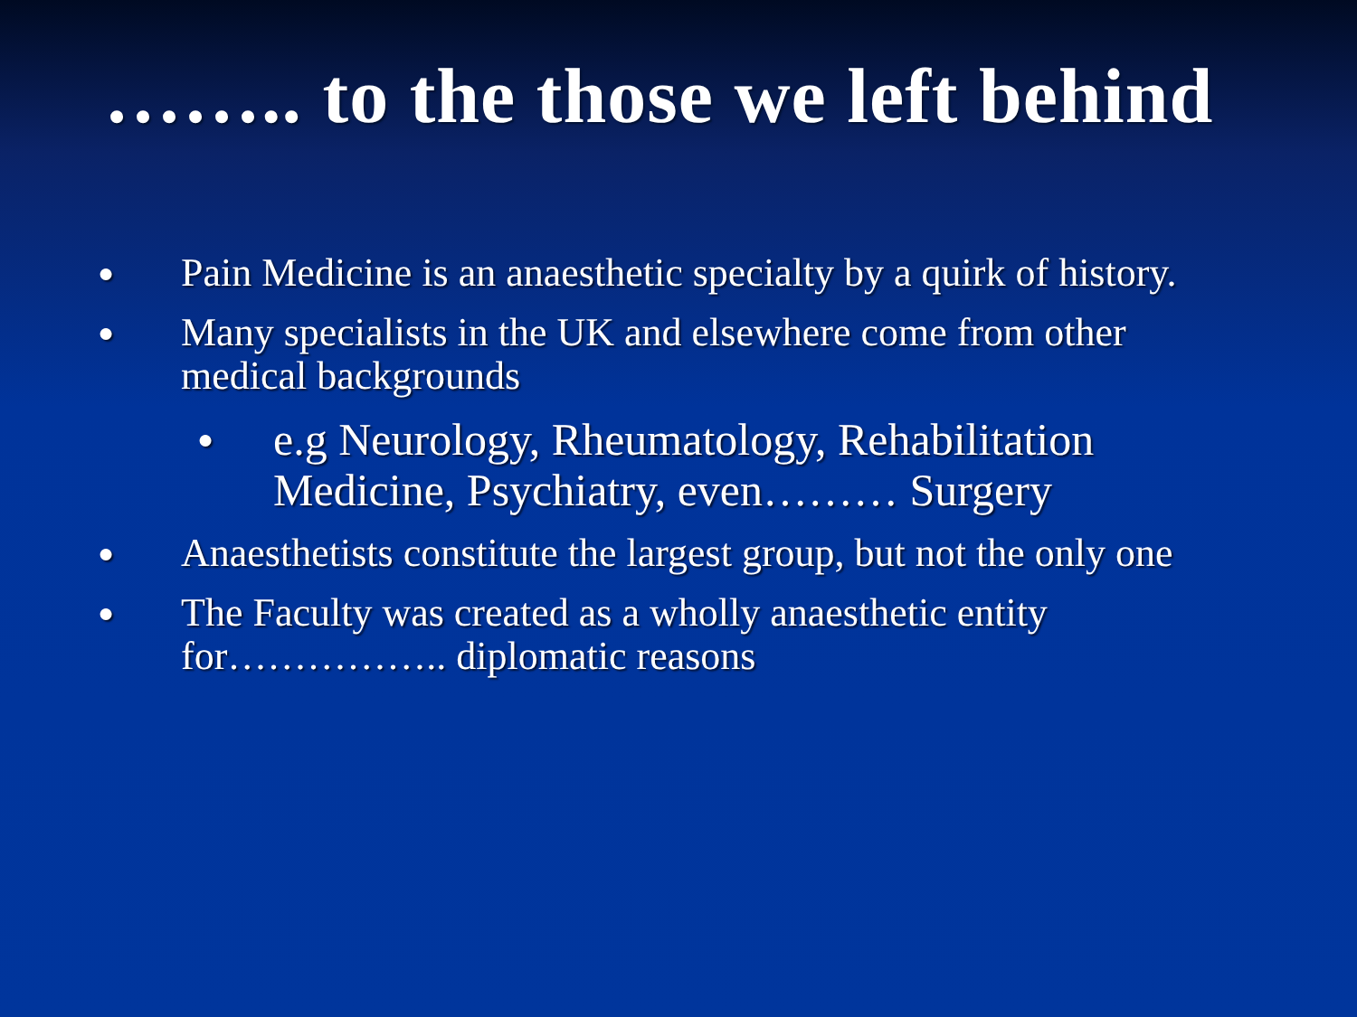…….. to the those we left behind
● Pain Medicine is an anaesthetic specialty by a quirk of history.
● Many specialists in the UK and elsewhere come from other medical backgrounds
● e.g Neurology, Rheumatology, Rehabilitation Medicine, Psychiatry, even……… Surgery
● Anaesthetists constitute the largest group, but not the only one
● The Faculty was created as a wholly anaesthetic entity for…………….. diplomatic reasons